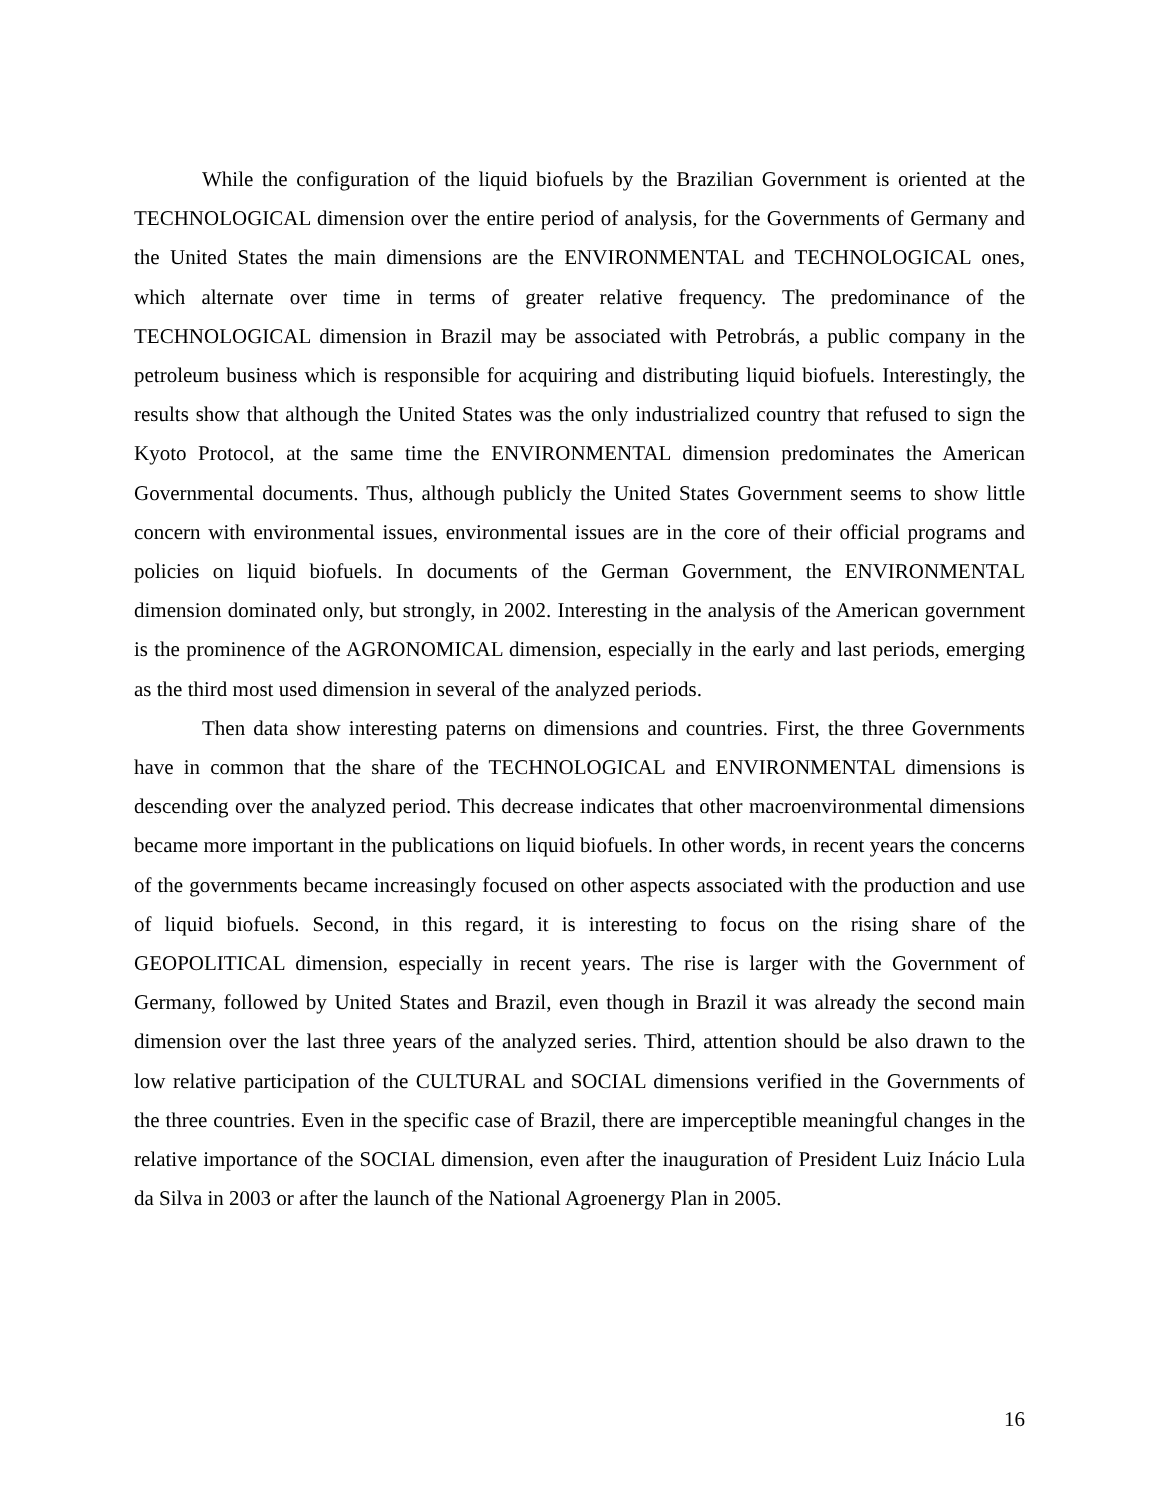While the configuration of the liquid biofuels by the Brazilian Government is oriented at the TECHNOLOGICAL dimension over the entire period of analysis, for the Governments of Germany and the United States the main dimensions are the ENVIRONMENTAL and TECHNOLOGICAL ones, which alternate over time in terms of greater relative frequency. The predominance of the TECHNOLOGICAL dimension in Brazil may be associated with Petrobrás, a public company in the petroleum business which is responsible for acquiring and distributing liquid biofuels. Interestingly, the results show that although the United States was the only industrialized country that refused to sign the Kyoto Protocol, at the same time the ENVIRONMENTAL dimension predominates the American Governmental documents. Thus, although publicly the United States Government seems to show little concern with environmental issues, environmental issues are in the core of their official programs and policies on liquid biofuels. In documents of the German Government, the ENVIRONMENTAL dimension dominated only, but strongly, in 2002. Interesting in the analysis of the American government is the prominence of the AGRONOMICAL dimension, especially in the early and last periods, emerging as the third most used dimension in several of the analyzed periods.
Then data show interesting paterns on dimensions and countries. First, the three Governments have in common that the share of the TECHNOLOGICAL and ENVIRONMENTAL dimensions is descending over the analyzed period. This decrease indicates that other macroenvironmental dimensions became more important in the publications on liquid biofuels. In other words, in recent years the concerns of the governments became increasingly focused on other aspects associated with the production and use of liquid biofuels. Second, in this regard, it is interesting to focus on the rising share of the GEOPOLITICAL dimension, especially in recent years. The rise is larger with the Government of Germany, followed by United States and Brazil, even though in Brazil it was already the second main dimension over the last three years of the analyzed series. Third, attention should be also drawn to the low relative participation of the CULTURAL and SOCIAL dimensions verified in the Governments of the three countries. Even in the specific case of Brazil, there are imperceptible meaningful changes in the relative importance of the SOCIAL dimension, even after the inauguration of President Luiz Inácio Lula da Silva in 2003 or after the launch of the National Agroenergy Plan in 2005.
16